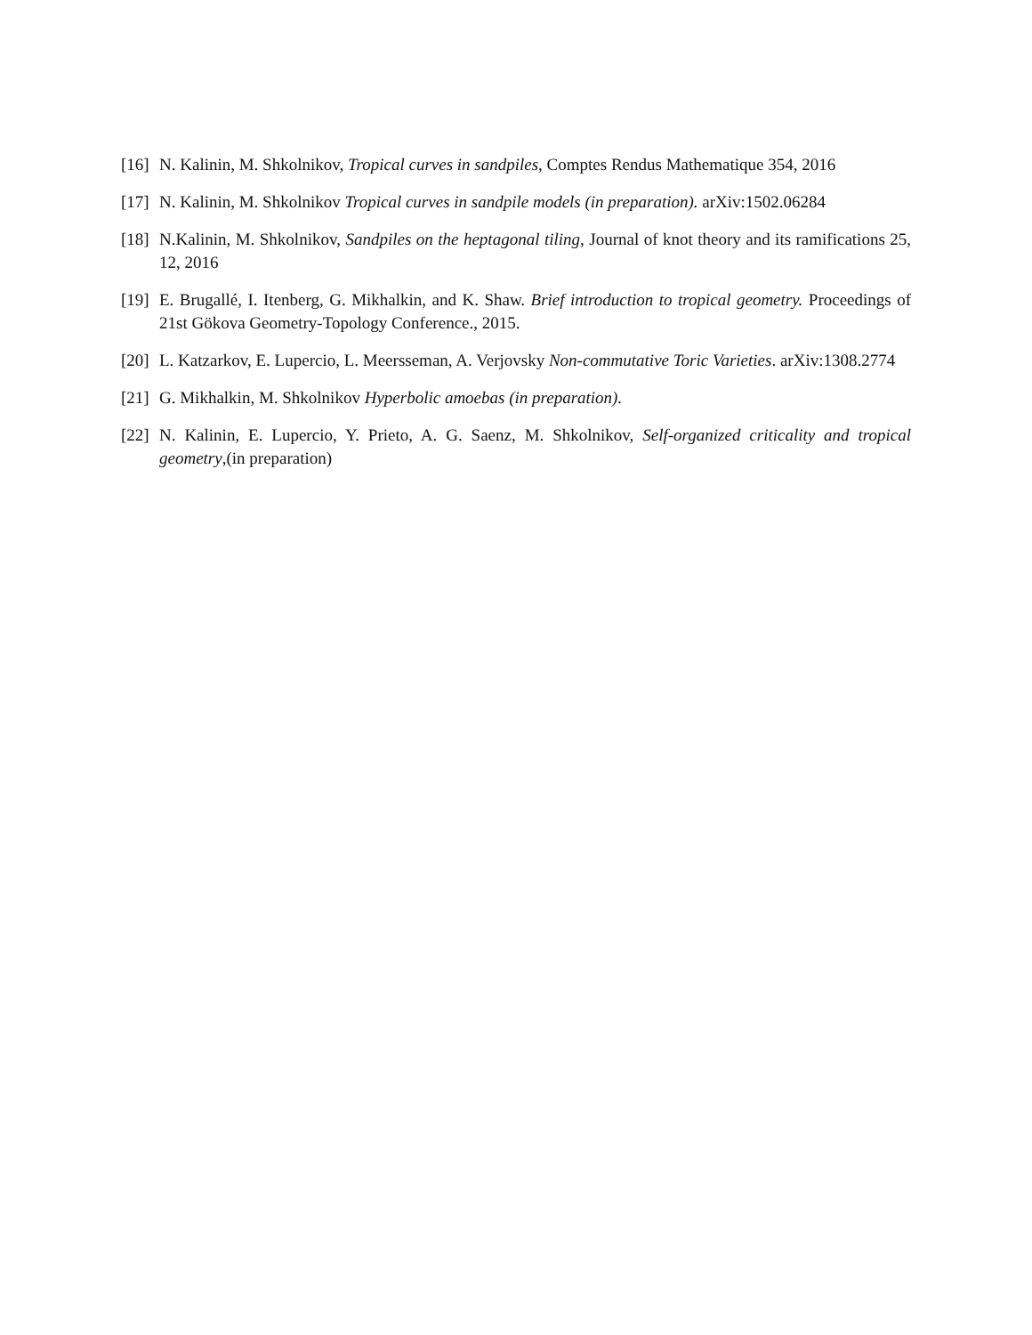[16]
N. Kalinin, M. Shkolnikov, Tropical curves in sandpiles, Comptes Rendus Mathematique 354, 2016
[17]
N. Kalinin, M. Shkolnikov Tropical curves in sandpile models (in preparation). arXiv:1502.06284
[18]
N.Kalinin, M. Shkolnikov, Sandpiles on the heptagonal tiling, Journal of knot theory and its ramifications 25, 12, 2016
[19]
E. Brugallé, I. Itenberg, G. Mikhalkin, and K. Shaw. Brief introduction to tropical geometry. Proceedings of 21st Gökova Geometry-Topology Conference., 2015.
[20]
L. Katzarkov, E. Lupercio, L. Meersseman, A. Verjovsky Non-commutative Toric Varieties. arXiv:1308.2774
[21]
G. Mikhalkin, M. Shkolnikov Hyperbolic amoebas (in preparation).
[22]
N. Kalinin, E. Lupercio, Y. Prieto, A. G. Saenz, M. Shkolnikov, Self-organized criticality and tropical geometry,(in preparation)